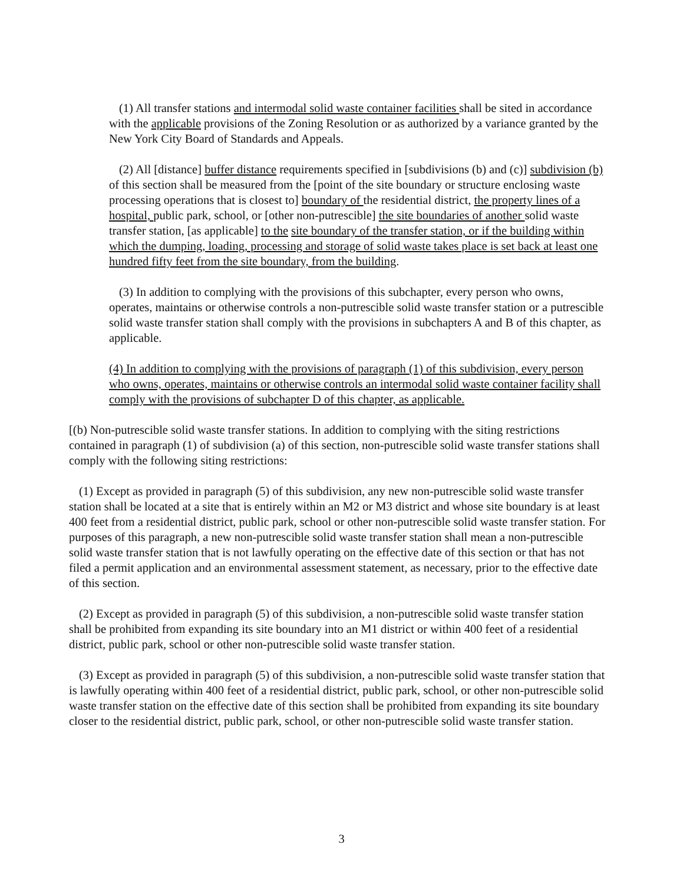(1) All transfer stations and intermodal solid waste container facilities shall be sited in accordance with the applicable provisions of the Zoning Resolution or as authorized by a variance granted by the New York City Board of Standards and Appeals.
(2) All [distance] buffer distance requirements specified in [subdivisions (b) and (c)] subdivision (b) of this section shall be measured from the [point of the site boundary or structure enclosing waste processing operations that is closest to] boundary of the residential district, the property lines of a hospital, public park, school, or [other non-putrescible] the site boundaries of another solid waste transfer station, [as applicable] to the site boundary of the transfer station, or if the building within which the dumping, loading, processing and storage of solid waste takes place is set back at least one hundred fifty feet from the site boundary, from the building.
(3) In addition to complying with the provisions of this subchapter, every person who owns, operates, maintains or otherwise controls a non-putrescible solid waste transfer station or a putrescible solid waste transfer station shall comply with the provisions in subchapters A and B of this chapter, as applicable.
(4) In addition to complying with the provisions of paragraph (1) of this subdivision, every person who owns, operates, maintains or otherwise controls an intermodal solid waste container facility shall comply with the provisions of subchapter D of this chapter, as applicable.
[(b) Non-putrescible solid waste transfer stations. In addition to complying with the siting restrictions contained in paragraph (1) of subdivision (a) of this section, non-putrescible solid waste transfer stations shall comply with the following siting restrictions:
(1) Except as provided in paragraph (5) of this subdivision, any new non-putrescible solid waste transfer station shall be located at a site that is entirely within an M2 or M3 district and whose site boundary is at least 400 feet from a residential district, public park, school or other non-putrescible solid waste transfer station. For purposes of this paragraph, a new non-putrescible solid waste transfer station shall mean a non-putrescible solid waste transfer station that is not lawfully operating on the effective date of this section or that has not filed a permit application and an environmental assessment statement, as necessary, prior to the effective date of this section.
(2) Except as provided in paragraph (5) of this subdivision, a non-putrescible solid waste transfer station shall be prohibited from expanding its site boundary into an M1 district or within 400 feet of a residential district, public park, school or other non-putrescible solid waste transfer station.
(3) Except as provided in paragraph (5) of this subdivision, a non-putrescible solid waste transfer station that is lawfully operating within 400 feet of a residential district, public park, school, or other non-putrescible solid waste transfer station on the effective date of this section shall be prohibited from expanding its site boundary closer to the residential district, public park, school, or other non-putrescible solid waste transfer station.
3